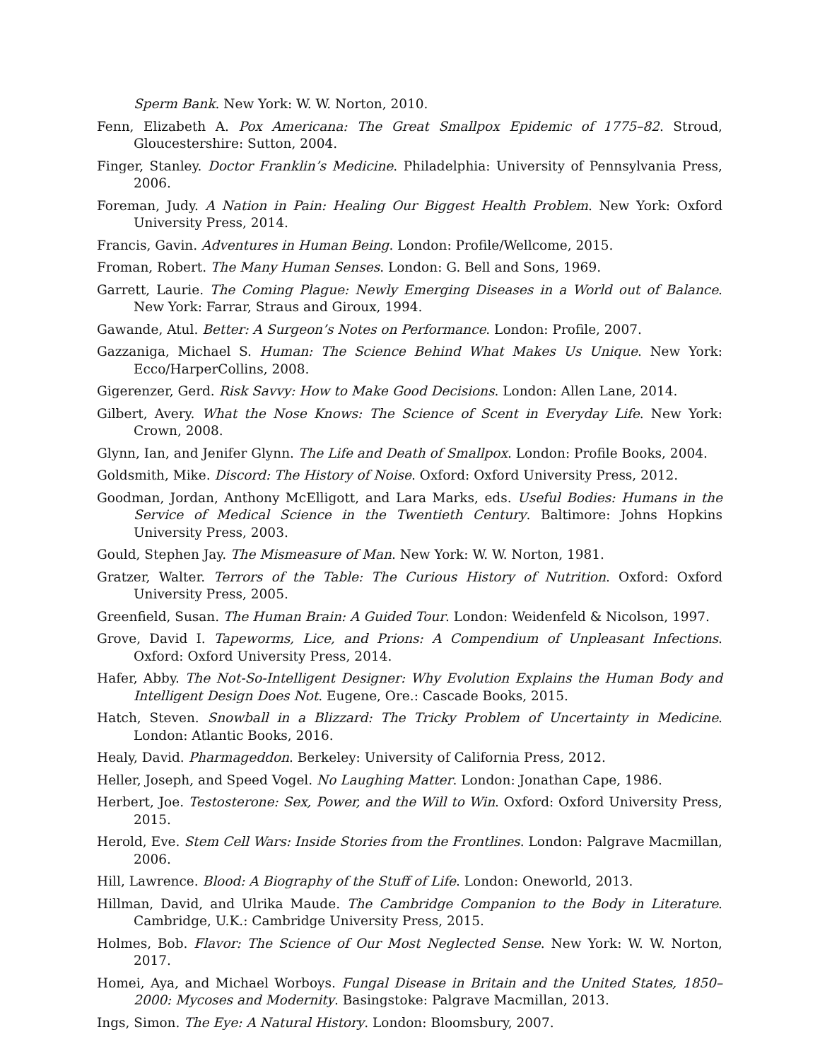Sperm Bank. New York: W. W. Norton, 2010.
Fenn, Elizabeth A. Pox Americana: The Great Smallpox Epidemic of 1775–82. Stroud, Gloucestershire: Sutton, 2004.
Finger, Stanley. Doctor Franklin’s Medicine. Philadelphia: University of Pennsylvania Press, 2006.
Foreman, Judy. A Nation in Pain: Healing Our Biggest Health Problem. New York: Oxford University Press, 2014.
Francis, Gavin. Adventures in Human Being. London: Profile/Wellcome, 2015.
Froman, Robert. The Many Human Senses. London: G. Bell and Sons, 1969.
Garrett, Laurie. The Coming Plague: Newly Emerging Diseases in a World out of Balance. New York: Farrar, Straus and Giroux, 1994.
Gawande, Atul. Better: A Surgeon’s Notes on Performance. London: Profile, 2007.
Gazzaniga, Michael S. Human: The Science Behind What Makes Us Unique. New York: Ecco/HarperCollins, 2008.
Gigerenzer, Gerd. Risk Savvy: How to Make Good Decisions. London: Allen Lane, 2014.
Gilbert, Avery. What the Nose Knows: The Science of Scent in Everyday Life. New York: Crown, 2008.
Glynn, Ian, and Jenifer Glynn. The Life and Death of Smallpox. London: Profile Books, 2004.
Goldsmith, Mike. Discord: The History of Noise. Oxford: Oxford University Press, 2012.
Goodman, Jordan, Anthony McElligott, and Lara Marks, eds. Useful Bodies: Humans in the Service of Medical Science in the Twentieth Century. Baltimore: Johns Hopkins University Press, 2003.
Gould, Stephen Jay. The Mismeasure of Man. New York: W. W. Norton, 1981.
Gratzer, Walter. Terrors of the Table: The Curious History of Nutrition. Oxford: Oxford University Press, 2005.
Greenfield, Susan. The Human Brain: A Guided Tour. London: Weidenfeld & Nicolson, 1997.
Grove, David I. Tapeworms, Lice, and Prions: A Compendium of Unpleasant Infections. Oxford: Oxford University Press, 2014.
Hafer, Abby. The Not-So-Intelligent Designer: Why Evolution Explains the Human Body and Intelligent Design Does Not. Eugene, Ore.: Cascade Books, 2015.
Hatch, Steven. Snowball in a Blizzard: The Tricky Problem of Uncertainty in Medicine. London: Atlantic Books, 2016.
Healy, David. Pharmageddon. Berkeley: University of California Press, 2012.
Heller, Joseph, and Speed Vogel. No Laughing Matter. London: Jonathan Cape, 1986.
Herbert, Joe. Testosterone: Sex, Power, and the Will to Win. Oxford: Oxford University Press, 2015.
Herold, Eve. Stem Cell Wars: Inside Stories from the Frontlines. London: Palgrave Macmillan, 2006.
Hill, Lawrence. Blood: A Biography of the Stuff of Life. London: Oneworld, 2013.
Hillman, David, and Ulrika Maude. The Cambridge Companion to the Body in Literature. Cambridge, U.K.: Cambridge University Press, 2015.
Holmes, Bob. Flavor: The Science of Our Most Neglected Sense. New York: W. W. Norton, 2017.
Homei, Aya, and Michael Worboys. Fungal Disease in Britain and the United States, 1850–2000: Mycoses and Modernity. Basingstoke: Palgrave Macmillan, 2013.
Ings, Simon. The Eye: A Natural History. London: Bloomsbury, 2007.